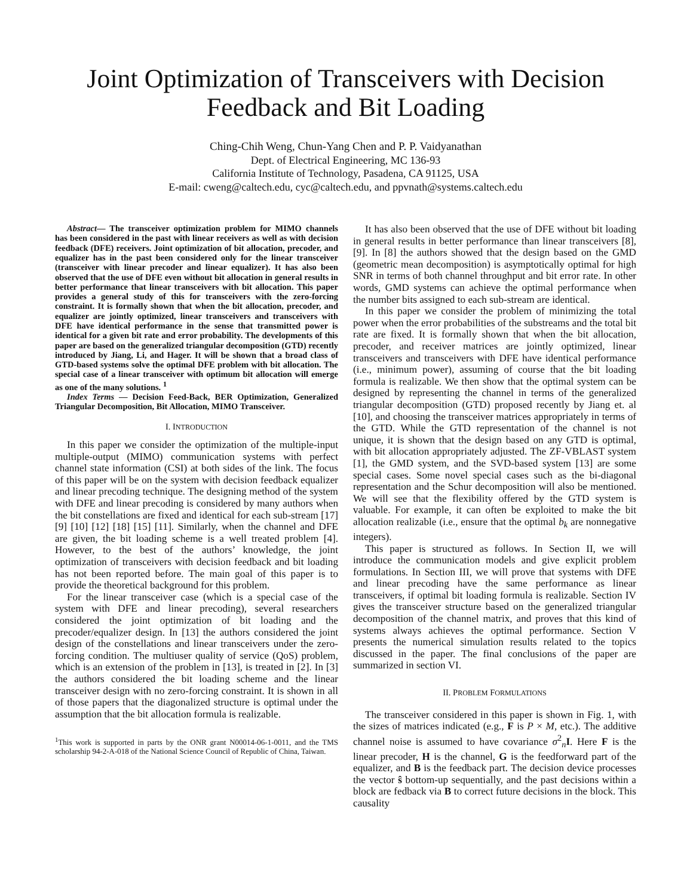Joint Optimization of Transceivers with Decision Feedback and Bit Loading
Ching-Chih Weng, Chun-Yang Chen and P. P. Vaidyanathan
Dept. of Electrical Engineering, MC 136-93
California Institute of Technology, Pasadena, CA 91125, USA
E-mail: cweng@caltech.edu, cyc@caltech.edu, and ppvnath@systems.caltech.edu
Abstract— The transceiver optimization problem for MIMO channels has been considered in the past with linear receivers as well as with decision feedback (DFE) receivers. Joint optimization of bit allocation, precoder, and equalizer has in the past been considered only for the linear transceiver (transceiver with linear precoder and linear equalizer). It has also been observed that the use of DFE even without bit allocation in general results in better performance that linear transceivers with bit allocation. This paper provides a general study of this for transceivers with the zero-forcing constraint. It is formally shown that when the bit allocation, precoder, and equalizer are jointly optimized, linear transceivers and transceivers with DFE have identical performance in the sense that transmitted power is identical for a given bit rate and error probability. The developments of this paper are based on the generalized triangular decomposition (GTD) recently introduced by Jiang, Li, and Hager. It will be shown that a broad class of GTD-based systems solve the optimal DFE problem with bit allocation. The special case of a linear transceiver with optimum bit allocation will emerge as one of the many solutions. <sup>1</sup>
Index Terms — Decision Feed-Back, BER Optimization, Generalized Triangular Decomposition, Bit Allocation, MIMO Transceiver.
I. INTRODUCTION
In this paper we consider the optimization of the multiple-input multiple-output (MIMO) communication systems with perfect channel state information (CSI) at both sides of the link. The focus of this paper will be on the system with decision feedback equalizer and linear precoding technique. The designing method of the system with DFE and linear precoding is considered by many authors when the bit constellations are fixed and identical for each sub-stream [17] [9] [10] [12] [18] [15] [11]. Similarly, when the channel and DFE are given, the bit loading scheme is a well treated problem [4]. However, to the best of the authors’ knowledge, the joint optimization of transceivers with decision feedback and bit loading has not been reported before. The main goal of this paper is to provide the theoretical background for this problem.
For the linear transceiver case (which is a special case of the system with DFE and linear precoding), several researchers considered the joint optimization of bit loading and the precoder/equalizer design. In [13] the authors considered the joint design of the constellations and linear transceivers under the zero-forcing condition. The multiuser quality of service (QoS) problem, which is an extension of the problem in [13], is treated in [2]. In [3] the authors considered the bit loading scheme and the linear transceiver design with no zero-forcing constraint. It is shown in all of those papers that the diagonalized structure is optimal under the assumption that the bit allocation formula is realizable.
<sup>1</sup> This work is supported in parts by the ONR grant N00014-06-1-0011, and the TMS scholarship 94-2-A-018 of the National Science Council of Republic of China, Taiwan.
It has also been observed that the use of DFE without bit loading in general results in better performance than linear transceivers [8], [9]. In [8] the authors showed that the design based on the GMD (geometric mean decomposition) is asymptotically optimal for high SNR in terms of both channel throughput and bit error rate. In other words, GMD systems can achieve the optimal performance when the number bits assigned to each sub-stream are identical.
In this paper we consider the problem of minimizing the total power when the error probabilities of the substreams and the total bit rate are fixed. It is formally shown that when the bit allocation, precoder, and receiver matrices are jointly optimized, linear transceivers and transceivers with DFE have identical performance (i.e., minimum power), assuming of course that the bit loading formula is realizable. We then show that the optimal system can be designed by representing the channel in terms of the generalized triangular decomposition (GTD) proposed recently by Jiang et. al [10], and choosing the transceiver matrices appropriately in terms of the GTD. While the GTD representation of the channel is not unique, it is shown that the design based on any GTD is optimal, with bit allocation appropriately adjusted. The ZF-VBLAST system [1], the GMD system, and the SVD-based system [13] are some special cases. Some novel special cases such as the bi-diagonal representation and the Schur decomposition will also be mentioned. We will see that the flexibility offered by the GTD system is valuable. For example, it can often be exploited to make the bit allocation realizable (i.e., ensure that the optimal b<sub>k</sub> are nonnegative integers).
This paper is structured as follows. In Section II, we will introduce the communication models and give explicit problem formulations. In Section III, we will prove that systems with DFE and linear precoding have the same performance as linear transceivers, if optimal bit loading formula is realizable. Section IV gives the transceiver structure based on the generalized triangular decomposition of the channel matrix, and proves that this kind of systems always achieves the optimal performance. Section V presents the numerical simulation results related to the topics discussed in the paper. The final conclusions of the paper are summarized in section VI.
II. PROBLEM FORMULATIONS
The transceiver considered in this paper is shown in Fig. 1, with the sizes of matrices indicated (e.g., F is P × M, etc.). The additive channel noise is assumed to have covariance σ<sup>2</sup><sub>n</sub>I. Here F is the linear precoder, H is the channel, G is the feedforward part of the equalizer, and B is the feedback part. The decision device processes the vector ŝ bottom-up sequentially, and the past decisions within a block are fedback via B to correct future decisions in the block. This causality